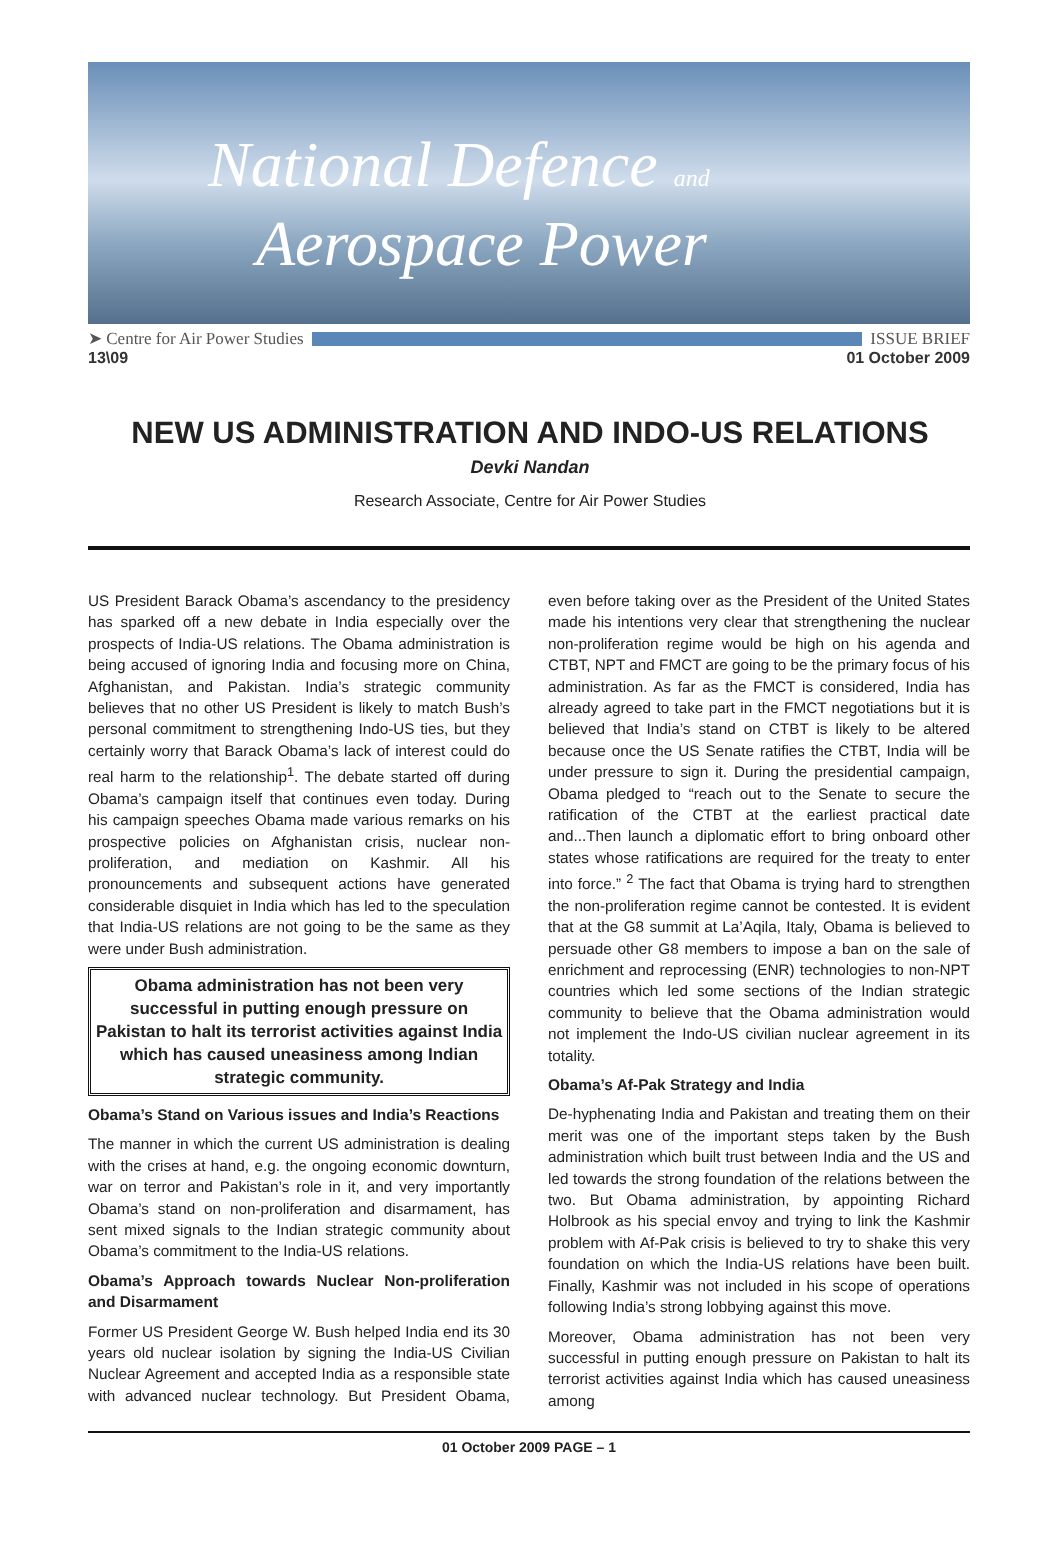National Defence and
Aerospace Power
➤ Centre for Air Power Studies ISSUE BRIEF
13\09 01 October 2009
NEW US ADMINISTRATION AND INDO-US RELATIONS
Devki Nandan
Research Associate, Centre for Air Power Studies
US President Barack Obama’s ascendancy to the presidency has sparked off a new debate in India especially over the prospects of India-US relations. The Obama administration is being accused of ignoring India and focusing more on China, Afghanistan, and Pakistan. India’s strategic community believes that no other US President is likely to match Bush’s personal commitment to strengthening Indo-US ties, but they certainly worry that Barack Obama’s lack of interest could do real harm to the relationship<sup>1</sup>. The debate started off during Obama’s campaign itself that continues even today. During his campaign speeches Obama made various remarks on his prospective policies on Afghanistan crisis, nuclear non-proliferation, and mediation on Kashmir. All his pronouncements and subsequent actions have generated considerable disquiet in India which has led to the speculation that India-US relations are not going to be the same as they were under Bush administration.
Obama administration has not been very successful in putting enough pressure on Pakistan to halt its terrorist activities against India which has caused uneasiness among Indian strategic community.
Obama’s Stand on Various issues and India’s Reactions
The manner in which the current US administration is dealing with the crises at hand, e.g. the ongoing economic downturn, war on terror and Pakistan’s role in it, and very importantly Obama’s stand on non-proliferation and disarmament, has sent mixed signals to the Indian strategic community about Obama’s commitment to the India-US relations.
Obama’s Approach towards Nuclear Non-proliferation and Disarmament
Former US President George W. Bush helped India end its 30 years old nuclear isolation by signing the India-US Civilian Nuclear Agreement and accepted India as a responsible state with advanced nuclear technology. But President Obama, even before taking over as the President of the United States made his intentions very clear that strengthening the nuclear non-proliferation regime would be high on his agenda and CTBT, NPT and FMCT are going to be the primary focus of his administration. As far as the FMCT is considered, India has already agreed to take part in the FMCT negotiations but it is believed that India’s stand on CTBT is likely to be altered because once the US Senate ratifies the CTBT, India will be under pressure to sign it. During the presidential campaign, Obama pledged to “reach out to the Senate to secure the ratification of the CTBT at the earliest practical date and...Then launch a diplomatic effort to bring onboard other states whose ratifications are required for the treaty to enter into force.” <sup>2</sup> The fact that Obama is trying hard to strengthen the non-proliferation regime cannot be contested. It is evident that at the G8 summit at La’Aqila, Italy, Obama is believed to persuade other G8 members to impose a ban on the sale of enrichment and reprocessing (ENR) technologies to non-NPT countries which led some sections of the Indian strategic community to believe that the Obama administration would not implement the Indo-US civilian nuclear agreement in its totality.
Obama’s Af-Pak Strategy and India
De-hyphenating India and Pakistan and treating them on their merit was one of the important steps taken by the Bush administration which built trust between India and the US and led towards the strong foundation of the relations between the two. But Obama administration, by appointing Richard Holbrook as his special envoy and trying to link the Kashmir problem with Af-Pak crisis is believed to try to shake this very foundation on which the India-US relations have been built. Finally, Kashmir was not included in his scope of operations following India’s strong lobbying against this move.
Moreover, Obama administration has not been very successful in putting enough pressure on Pakistan to halt its terrorist activities against India which has caused uneasiness among
01 October 2009 PAGE – 1